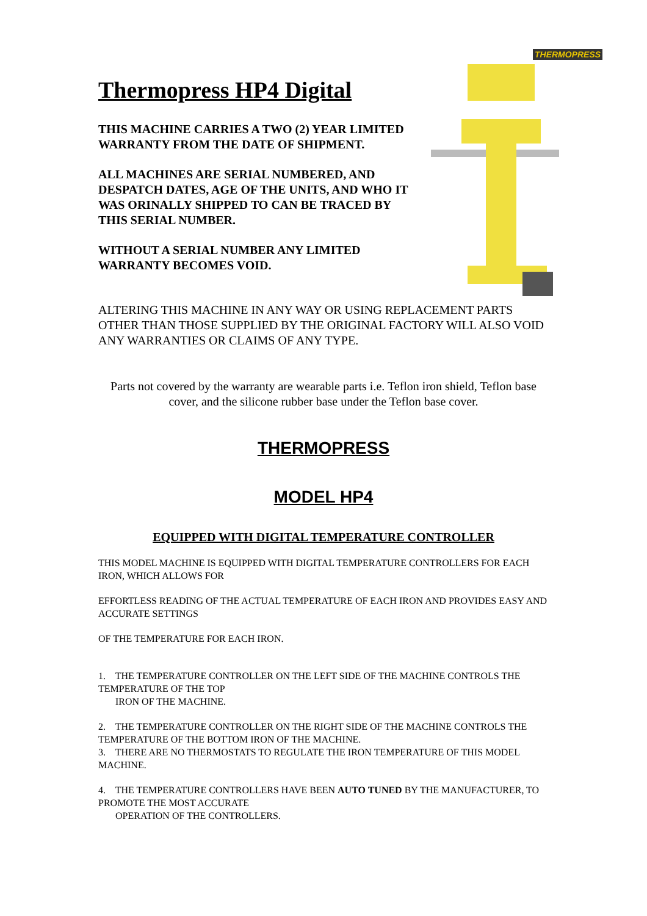THERMOPRESS
Thermopress HP4 Digital
THIS MACHINE CARRIES A TWO (2) YEAR LIMITED WARRANTY FROM THE DATE OF SHIPMENT.
ALL MACHINES ARE SERIAL NUMBERED, AND DESPATCH DATES, AGE OF THE UNITS, AND WHO IT WAS ORINALLY SHIPPED TO CAN BE TRACED BY THIS SERIAL NUMBER.
WITHOUT A SERIAL NUMBER ANY LIMITED WARRANTY BECOMES VOID.
ALTERING THIS MACHINE IN ANY WAY OR USING REPLACEMENT PARTS OTHER THAN THOSE SUPPLIED BY THE ORIGINAL FACTORY WILL ALSO VOID ANY WARRANTIES OR CLAIMS OF ANY TYPE.
Parts not covered by the warranty are wearable parts i.e. Teflon iron shield, Teflon base cover, and the silicone rubber base under the Teflon base cover.
THERMOPRESS
MODEL HP4
EQUIPPED WITH DIGITAL TEMPERATURE CONTROLLER
THIS MODEL MACHINE IS EQUIPPED WITH DIGITAL TEMPERATURE CONTROLLERS FOR EACH IRON, WHICH ALLOWS FOR
EFFORTLESS READING OF THE ACTUAL TEMPERATURE OF EACH IRON AND PROVIDES EASY AND ACCURATE SETTINGS
OF THE TEMPERATURE FOR EACH IRON.
1. THE TEMPERATURE CONTROLLER ON THE LEFT SIDE OF THE MACHINE CONTROLS THE TEMPERATURE OF THE TOP
IRON OF THE MACHINE.
2. THE TEMPERATURE CONTROLLER ON THE RIGHT SIDE OF THE MACHINE CONTROLS THE TEMPERATURE OF THE BOTTOM IRON OF THE MACHINE.
3. THERE ARE NO THERMOSTATS TO REGULATE THE IRON TEMPERATURE OF THIS MODEL MACHINE.
4. THE TEMPERATURE CONTROLLERS HAVE BEEN AUTO TUNED BY THE MANUFACTURER, TO PROMOTE THE MOST ACCURATE
OPERATION OF THE CONTROLLERS.